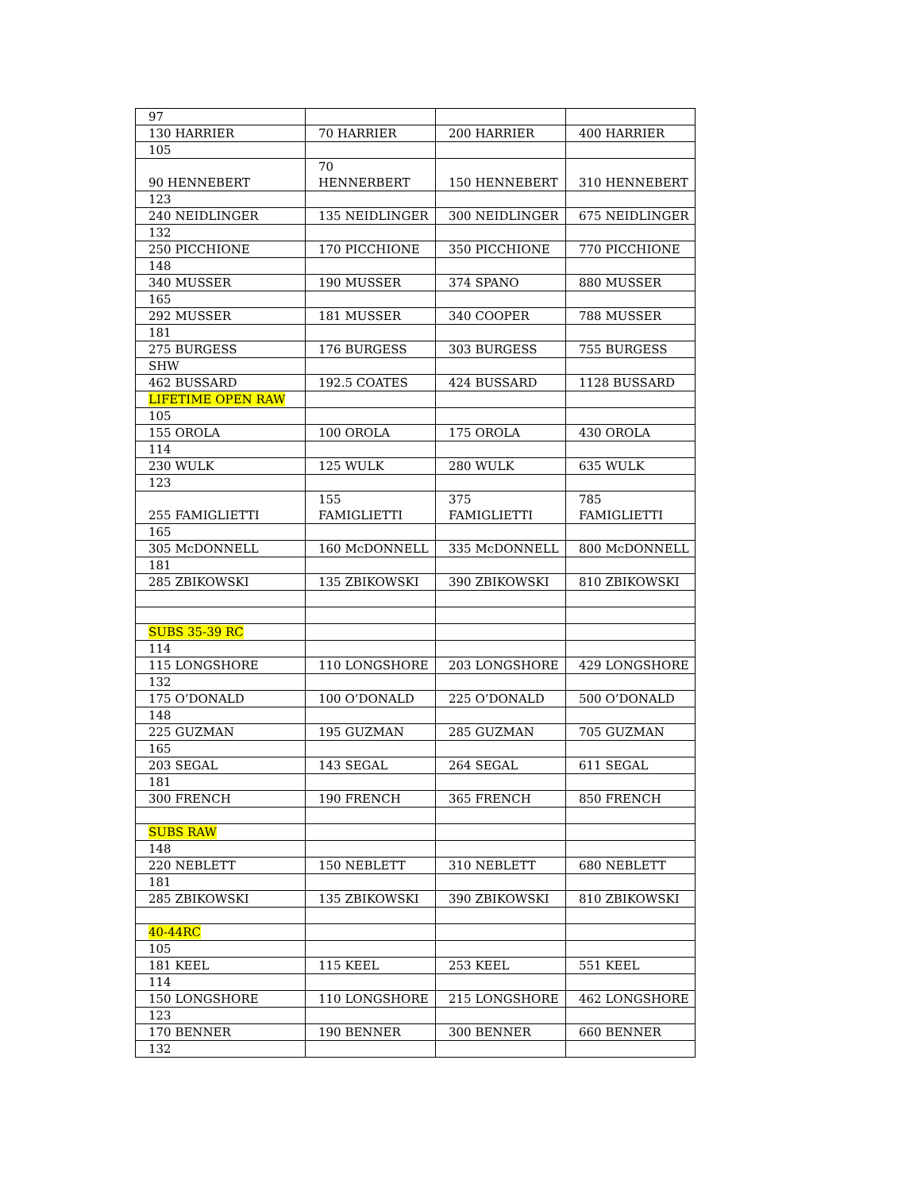| 97 | | | |
| 130 HARRIER | 70 HARRIER | 200 HARRIER | 400 HARRIER |
| 105 | | | |
| 90 HENNEBERT | 70 HENNERBERT | 150 HENNEBERT | 310 HENNEBERT |
| 123 | | | |
| 240 NEIDLINGER | 135 NEIDLINGER | 300 NEIDLINGER | 675 NEIDLINGER |
| 132 | | | |
| 250 PICCHIONE | 170 PICCHIONE | 350 PICCHIONE | 770 PICCHIONE |
| 148 | | | |
| 340 MUSSER | 190 MUSSER | 374 SPANO | 880 MUSSER |
| 165 | | | |
| 292 MUSSER | 181 MUSSER | 340 COOPER | 788 MUSSER |
| 181 | | | |
| 275 BURGESS | 176 BURGESS | 303 BURGESS | 755 BURGESS |
| SHW | | | |
| 462 BUSSARD | 192.5 COATES | 424 BUSSARD | 1128 BUSSARD |
| LIFETIME OPEN RAW | | | |
| 105 | | | |
| 155 OROLA | 100 OROLA | 175 OROLA | 430 OROLA |
| 114 | | | |
| 230 WULK | 125 WULK | 280 WULK | 635 WULK |
| 123 | | | |
| 255 FAMIGLIETTI | 155 FAMIGLIETTI | 375 FAMIGLIETTI | 785 FAMIGLIETTI |
| 165 | | | |
| 305 McDONNELL | 160 McDONNELL | 335 McDONNELL | 800 McDONNELL |
| 181 | | | |
| 285 ZBIKOWSKI | 135 ZBIKOWSKI | 390 ZBIKOWSKI | 810 ZBIKOWSKI |
| SUBS 35-39 RC | | | |
| 114 | | | |
| 115 LONGSHORE | 110 LONGSHORE | 203 LONGSHORE | 429 LONGSHORE |
| 132 | | | |
| 175 O’DONALD | 100 O’DONALD | 225 O’DONALD | 500 O’DONALD |
| 148 | | | |
| 225 GUZMAN | 195 GUZMAN | 285 GUZMAN | 705 GUZMAN |
| 165 | | | |
| 203 SEGAL | 143 SEGAL | 264 SEGAL | 611 SEGAL |
| 181 | | | |
| 300 FRENCH | 190 FRENCH | 365 FRENCH | 850 FRENCH |
| SUBS RAW | | | |
| 148 | | | |
| 220 NEBLETT | 150 NEBLETT | 310 NEBLETT | 680 NEBLETT |
| 181 | | | |
| 285 ZBIKOWSKI | 135 ZBIKOWSKI | 390 ZBIKOWSKI | 810 ZBIKOWSKI |
| 40-44RC | | | |
| 105 | | | |
| 181 KEEL | 115 KEEL | 253 KEEL | 551 KEEL |
| 114 | | | |
| 150 LONGSHORE | 110 LONGSHORE | 215 LONGSHORE | 462 LONGSHORE |
| 123 | | | |
| 170 BENNER | 190 BENNER | 300 BENNER | 660 BENNER |
| 132 | | | |